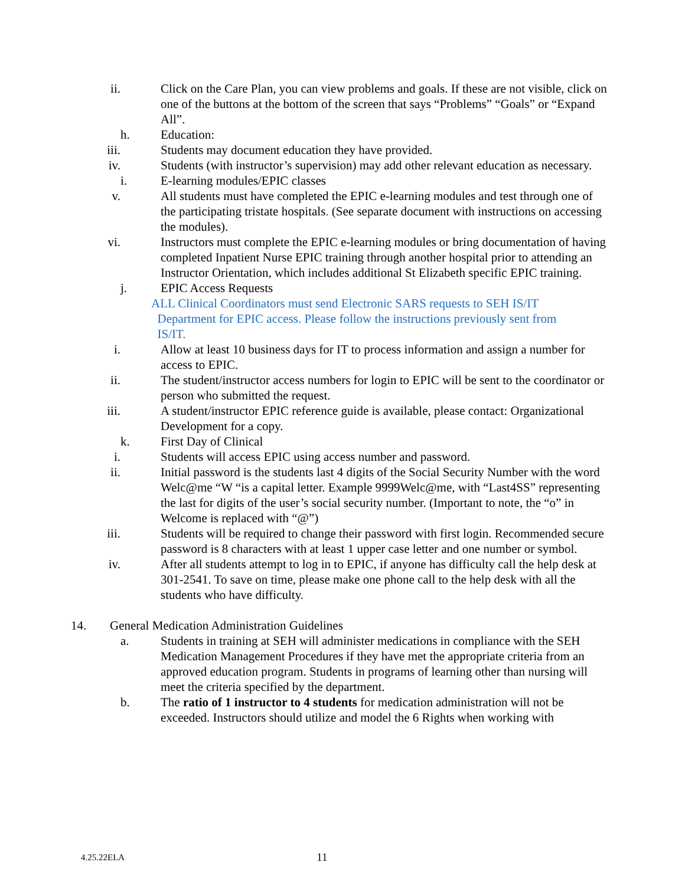ii. Click on the Care Plan, you can view problems and goals. If these are not visible, click on one of the buttons at the bottom of the screen that says “Problems” “Goals” or “Expand All”.
h. Education:
iii. Students may document education they have provided.
iv. Students (with instructor’s supervision) may add other relevant education as necessary.
i. E-learning modules/EPIC classes
v. All students must have completed the EPIC e-learning modules and test through one of the participating tristate hospitals. (See separate document with instructions on accessing the modules).
vi. Instructors must complete the EPIC e-learning modules or bring documentation of having completed Inpatient Nurse EPIC training through another hospital prior to attending an Instructor Orientation, which includes additional St Elizabeth specific EPIC training.
j. EPIC Access Requests
ALL Clinical Coordinators must send Electronic SARS requests to SEH IS/IT
Department for EPIC access. Please follow the instructions previously sent from
IS/IT.
i. Allow at least 10 business days for IT to process information and assign a number for access to EPIC.
ii. The student/instructor access numbers for login to EPIC will be sent to the coordinator or person who submitted the request.
iii. A student/instructor EPIC reference guide is available, please contact: Organizational Development for a copy.
k. First Day of Clinical
i. Students will access EPIC using access number and password.
ii. Initial password is the students last 4 digits of the Social Security Number with the word Welc@me “W “is a capital letter. Example 9999Welc@me, with “Last4SS” representing the last for digits of the user’s social security number. (Important to note, the “o” in Welcome is replaced with “@”)
iii. Students will be required to change their password with first login. Recommended secure password is 8 characters with at least 1 upper case letter and one number or symbol.
iv. After all students attempt to log in to EPIC, if anyone has difficulty call the help desk at 301-2541. To save on time, please make one phone call to the help desk with all the students who have difficulty.
14. General Medication Administration Guidelines
a. Students in training at SEH will administer medications in compliance with the SEH Medication Management Procedures if they have met the appropriate criteria from an approved education program. Students in programs of learning other than nursing will meet the criteria specified by the department.
b. The ratio of 1 instructor to 4 students for medication administration will not be exceeded. Instructors should utilize and model the 6 Rights when working with
4.25.22ELA 11